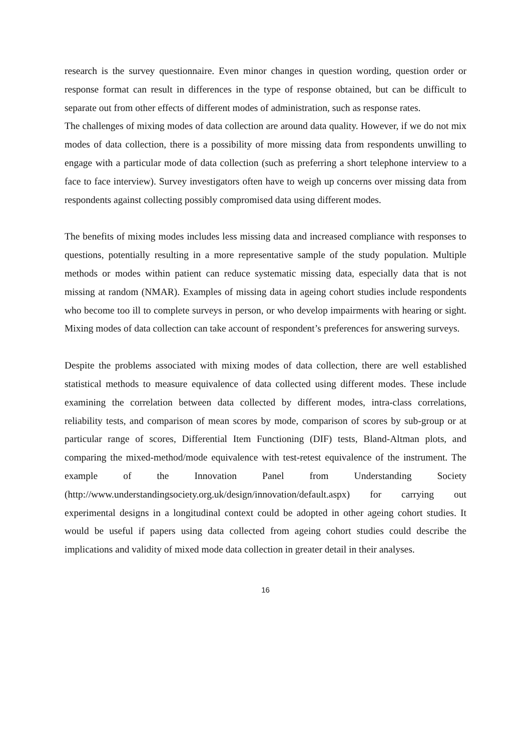research is the survey questionnaire. Even minor changes in question wording, question order or response format can result in differences in the type of response obtained, but can be difficult to separate out from other effects of different modes of administration, such as response rates.
The challenges of mixing modes of data collection are around data quality. However, if we do not mix modes of data collection, there is a possibility of more missing data from respondents unwilling to engage with a particular mode of data collection (such as preferring a short telephone interview to a face to face interview). Survey investigators often have to weigh up concerns over missing data from respondents against collecting possibly compromised data using different modes.
The benefits of mixing modes includes less missing data and increased compliance with responses to questions, potentially resulting in a more representative sample of the study population. Multiple methods or modes within patient can reduce systematic missing data, especially data that is not missing at random (NMAR). Examples of missing data in ageing cohort studies include respondents who become too ill to complete surveys in person, or who develop impairments with hearing or sight. Mixing modes of data collection can take account of respondent’s preferences for answering surveys.
Despite the problems associated with mixing modes of data collection, there are well established statistical methods to measure equivalence of data collected using different modes. These include examining the correlation between data collected by different modes, intra-class correlations, reliability tests, and comparison of mean scores by mode, comparison of scores by sub-group or at particular range of scores, Differential Item Functioning (DIF) tests, Bland-Altman plots, and comparing the mixed-method/mode equivalence with test-retest equivalence of the instrument. The example of the Innovation Panel from Understanding Society (http://www.understandingsociety.org.uk/design/innovation/default.aspx) for carrying out experimental designs in a longitudinal context could be adopted in other ageing cohort studies. It would be useful if papers using data collected from ageing cohort studies could describe the implications and validity of mixed mode data collection in greater detail in their analyses.
16